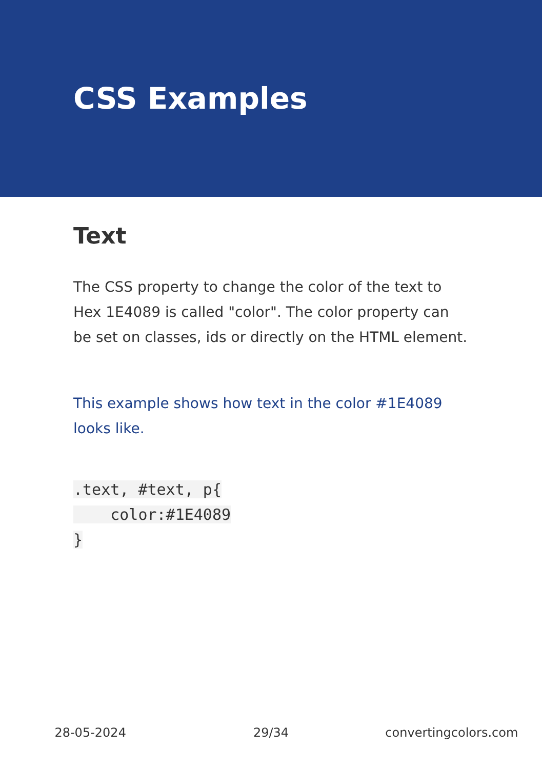CSS Examples
Text
The CSS property to change the color of the text to Hex 1E4089 is called "color". The color property can be set on classes, ids or directly on the HTML element.
This example shows how text in the color #1E4089 looks like.
.text, #text, p{
    color:#1E4089
}
28-05-2024 29/34 convertingcolors.com